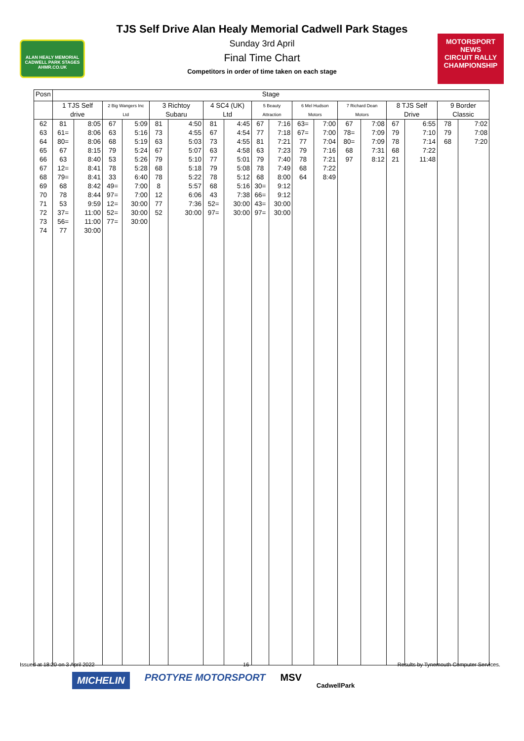ALAN HEALY MEMORIAL
CADWELL PARK STAGES
AHMR.CO.UK
MOTORSPORT NEWS
CIRCUIT RALLY
CHAMPIONSHIP
TJS Self Drive Alan Healy Memorial Cadwell Park Stages
Sunday 3rd April
Final Time Chart
Competitors in order of time taken on each stage
| Posn | Stage | | | | | | | | | | | | | | | | | |
| --- | --- | --- | --- | --- | --- | --- | --- | --- | --- | --- | --- | --- | --- | --- | --- | --- | --- | --- |
| | 1 TJS Self drive | | 2 Big Wangers Inc Ltd | | 3 Richtoy Subaru | | 4 SC4 (UK) Ltd | | 5 Beauty Attraction | | 6 Mel Hudson Motors | | 7 Richard Dean Motors | | 8 TJS Self Drive | | 9 Border Classic | |
| 62 | 81 | 8:05 | 67 | 5:09 | 81 | 4:50 | 81 | 4:45 | 67 | 7:16 | 63= | 7:00 | 67 | 7:08 | 67 | 6:55 | 78 | 7:02 |
| 63 | 61= | 8:06 | 63 | 5:16 | 73 | 4:55 | 67 | 4:54 | 77 | 7:18 | 67= | 7:00 | 78= | 7:09 | 79 | 7:10 | 79 | 7:08 |
| 64 | 80= | 8:06 | 68 | 5:19 | 63 | 5:03 | 73 | 4:55 | 81 | 7:21 | 77 | 7:04 | 80= | 7:09 | 78 | 7:14 | 68 | 7:20 |
| 65 | 67 | 8:15 | 79 | 5:24 | 67 | 5:07 | 63 | 4:58 | 63 | 7:23 | 79 | 7:16 | 68 | 7:31 | 68 | 7:22 | | |
| 66 | 63 | 8:40 | 53 | 5:26 | 79 | 5:10 | 77 | 5:01 | 79 | 7:40 | 78 | 7:21 | 97 | 8:12 | 21 | 11:48 | | |
| 67 | 12= | 8:41 | 78 | 5:28 | 68 | 5:18 | 79 | 5:08 | 78 | 7:49 | 68 | 7:22 | | | | | | |
| 68 | 79= | 8:41 | 33 | 6:40 | 78 | 5:22 | 78 | 5:12 | 68 | 8:00 | 64 | 8:49 | | | | | | |
| 69 | 68 | 8:42 | 49= | 7:00 | 8 | 5:57 | 68 | 5:16 | 30= | 9:12 | | | | | | | | |
| 70 | 78 | 8:44 | 97= | 7:00 | 12 | 6:06 | 43 | 7:38 | 66= | 9:12 | | | | | | | | |
| 71 | 53 | 9:59 | 12= | 30:00 | 77 | 7:36 | 52= | 30:00 | 43= | 30:00 | | | | | | | | |
| 72 | 37= | 11:00 | 52= | 30:00 | 52 | 30:00 | 97= | 30:00 | 97= | 30:00 | | | | | | | | |
| 73 | 56= | 11:00 | 77= | 30:00 | | | | | | | | | | | | | | |
| 74 | 77 | 30:00 | | | | | | | | | | | | | | | | |
Issued at 18:20 on 3 April 2022 16 Results by Tynemouth Computer Services.
MICHELIN PROTYRE MOTORSPORT MSV CadwellPark